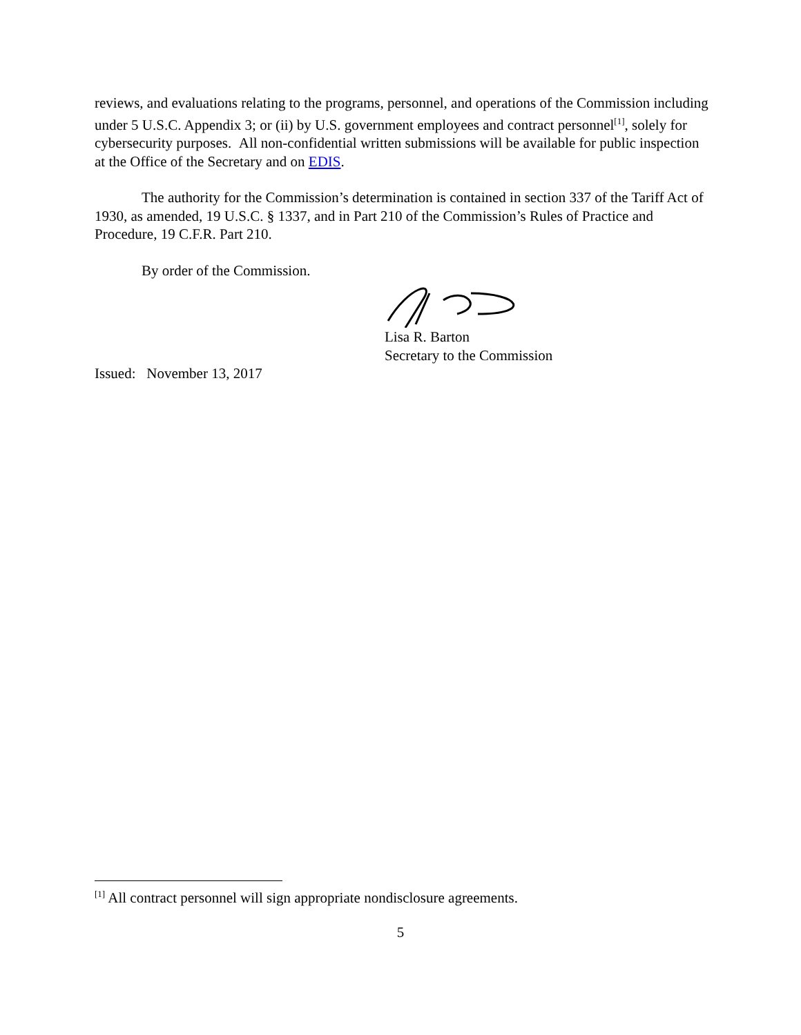reviews, and evaluations relating to the programs, personnel, and operations of the Commission including under 5 U.S.C. Appendix 3; or (ii) by U.S. government employees and contract personnel<sup>[1]</sup>, solely for cybersecurity purposes. All non-confidential written submissions will be available for public inspection at the Office of the Secretary and on EDIS.
The authority for the Commission’s determination is contained in section 337 of the Tariff Act of 1930, as amended, 19 U.S.C. § 1337, and in Part 210 of the Commission’s Rules of Practice and Procedure, 19 C.F.R. Part 210.
By order of the Commission.
Lisa R. Barton
Secretary to the Commission
Issued: November 13, 2017
<sup>[1]</sup> All contract personnel will sign appropriate nondisclosure agreements.
5